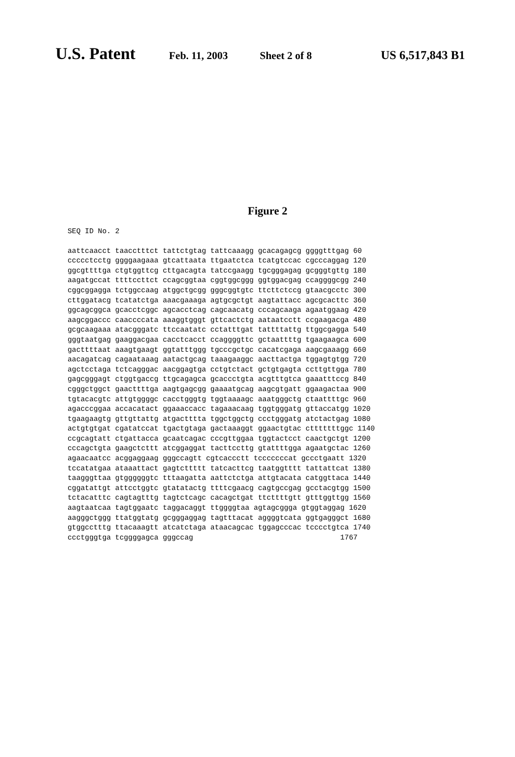U.S. Patent
Feb. 11, 2003 Sheet 2 of 8 US 6,517,843 B1
Figure 2
SEQ ID No. 2
aattcaacct taacctttct tattctgtag tattcaaagg gcacagagcg ggggtttgag 60 ccccctcctg ggggaagaaa gtcattaata ttgaatctca tcatgtccac cgcccaggag 120 ggcgttttga ctgtggttcg cttgacagta tatccgaagg tgcgggagag gcgggtgttg 180 aagatgccat ttttccttct ccagcggtaa cggtggcggg ggtggacgag ccaggggcgg 240 cggcggagga tctggccaag atggctgcgg gggcggtgtc ttcttctccg gtaacgcctc 300 cttggatacg tcatatctga aaacgaaaga agtgcgctgt aagtattacc agcgcacttc 360 ggcagcggca gcacctcggc agcacctcag cagcaacatg cccagcaaga agaatggaag 420 aagcggaccc caaccccata aaaggtgggt gttcactctg aataatcctt ccgaagacga 480 gcgcaagaaa atacgggatc ttccaatatc cctatttgat tattttattg ttggcgagga 540 gggtaatgag gaaggacgaa cacctcacct ccaggggttc gctaattttg tgaagaagca 600 gacttttaat aaagtgaagt ggtatttggg tgcccgctgc cacatcgaga aagcgaaagg 660 aacagatcag cagaataaag aatactgcag taaagaaggc aacttactga tggagtgtgg 720 agctcctaga tctcagggac aacggagtga cctgtctact gctgtgagta ccttgttgga 780 gagcgggagt ctggtgaccg ttgcagagca gcaccctgta acgtttgtca gaaatttccg 840 cgggctggct gaacttttga aagtgagcgg gaaaatgcag aagcgtgatt ggaagactaa 900 tgtacacgtc attgtggggc cacctgggtg tggtaaaagc aaatgggctg ctaattttgc 960 agacccggaa accacatact ggaaaccacc tagaaacaag tggtgggatg gttaccatgg 1020 tgaagaagtg gttgttattg atgactttta tggctggctg ccctgggatg atctactgag 1080 actgtgtgat cgatatccat tgactgtaga gactaaaggt ggaactgtac ctttttttggc 1140 ccgcagtatt ctgattacca gcaatcagac cccgttggaa tggtactcct caactgctgt 1200 cccagctgta gaagctcttt atcggaggat tacttccttg gtattttgga agaatgctac 1260 agaacaatcc acggaggaag gggccagtt cgtcaccctt tcccccccat gccctgaatt 1320 tccatatgaa ataaattact gagtcttttt tatcacttcg taatggtttt tattattcat 1380 taagggttaa gtggggggtc tttaagatta aattctctga attgtacata catggttaca 1440 cggatattgt attcctggtc gtatatactg ttttcgaacg cagtgccgag gcctacgtgg 1500 tctacatttc cagtagtttg tagtctcagc cacagctgat ttcttttgtt gtttggttgg 1560 aagtaatcaa tagtggaatc taggacaggt ttggggtaa agtagcggga gtggtaggag 1620 aagggctggg ttatggtatg gcgggaggag tagtttacat aggggtcata ggtgagggct 1680 gtggcctttg ttacaaagtt atcatctaga ataacagcac tggagcccac tcccctgtca 1740 ccctgggtga tcggggagca gggccag 1767